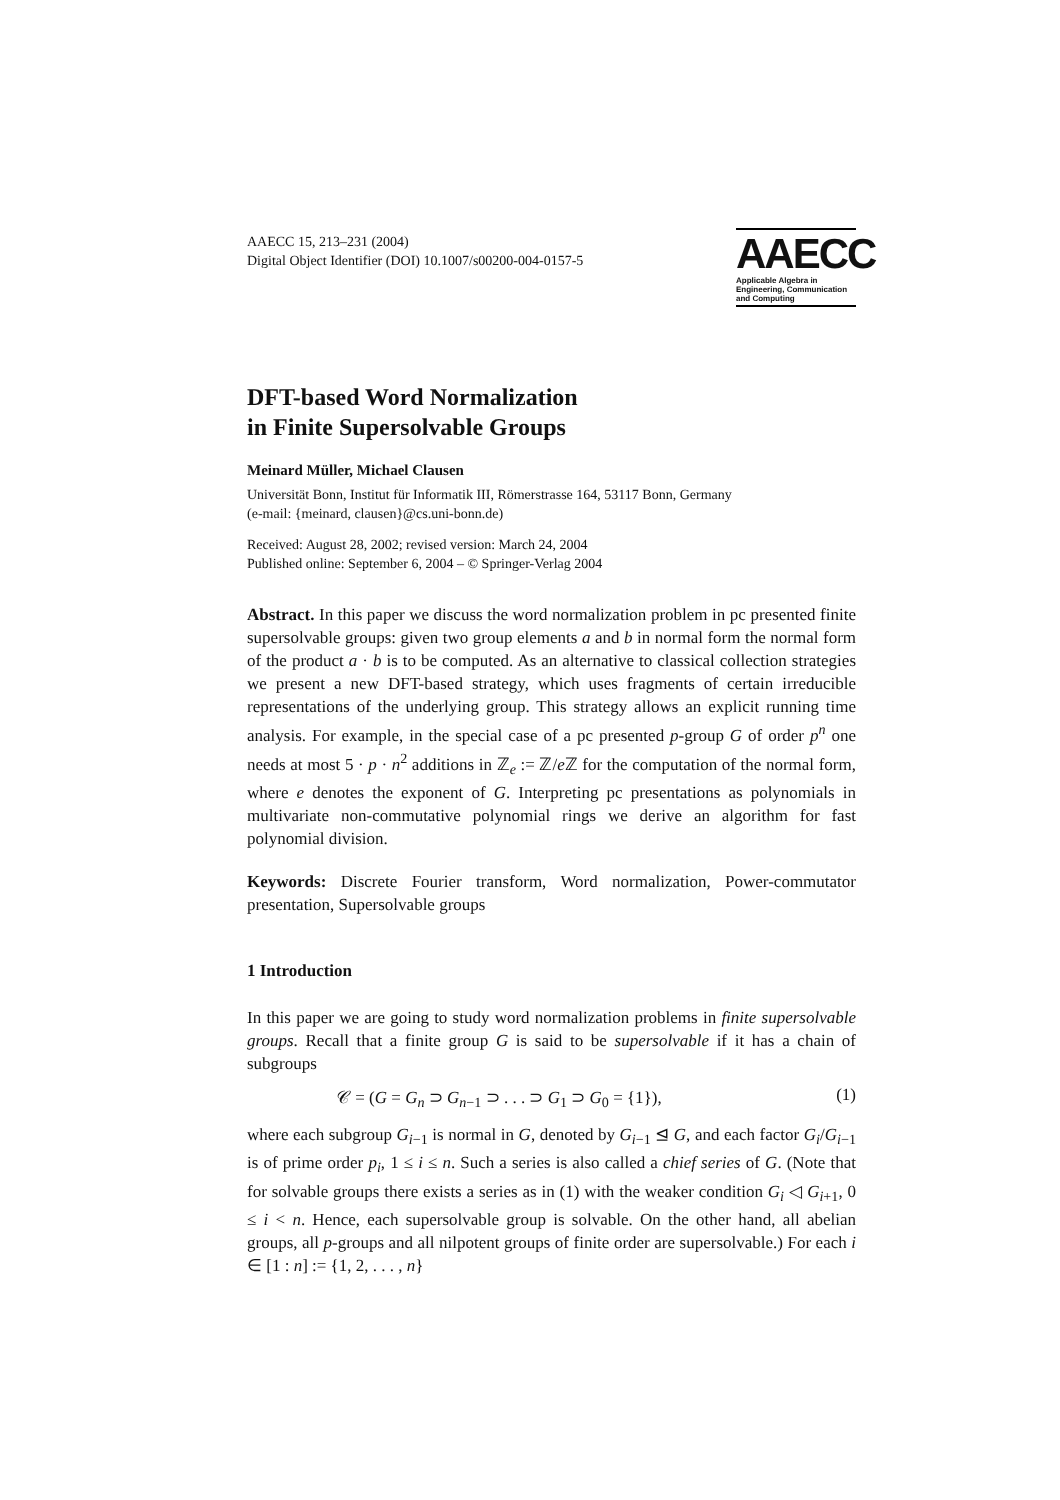AAECC 15, 213–231 (2004)
Digital Object Identifier (DOI) 10.1007/s00200-004-0157-5
AAECC
Applicable Algebra in
Engineering, Communication
and Computing
DFT-based Word Normalization
in Finite Supersolvable Groups
Meinard Müller, Michael Clausen
Universität Bonn, Institut für Informatik III, Römerstrasse 164, 53117 Bonn, Germany
(e-mail: {meinard, clausen}@cs.uni-bonn.de)
Received: August 28, 2002; revised version: March 24, 2004
Published online: September 6, 2004 – © Springer-Verlag 2004
Abstract. In this paper we discuss the word normalization problem in pc presented finite supersolvable groups: given two group elements a and b in normal form the normal form of the product a · b is to be computed. As an alternative to classical collection strategies we present a new DFT-based strategy, which uses fragments of certain irreducible representations of the underlying group. This strategy allows an explicit running time analysis. For example, in the special case of a pc presented p-group G of order p<sup>n</sup> one needs at most 5 · p · n<sup>2</sup> additions in ℤ<sub>e</sub> := ℤ/e ℤ for the computation of the normal form, where e denotes the exponent of G. Interpreting pc presentations as polynomials in multivariate non-commutative polynomial rings we derive an algorithm for fast polynomial division.
Keywords: Discrete Fourier transform, Word normalization, Power-commutator presentation, Supersolvable groups
1 Introduction
In this paper we are going to study word normalization problems in finite supersolvable groups. Recall that a finite group G is said to be supersolvable if it has a chain of subgroups
𝒞 = (G = G<sub>n</sub> ⊃ G<sub>n−1</sub> ⊃ . . . ⊃ G<sub>1</sub> ⊃ G<sub>0</sub> = {1}), (1)
where each subgroup G<sub>i−1</sub> is normal in G, denoted by G<sub>i−1</sub> ⊴ G, and each factor G<sub>i</sub>/G<sub>i−1</sub> is of prime order p<sub>i</sub>, 1 ≤ i ≤ n. Such a series is also called a chief series of G. (Note that for solvable groups there exists a series as in (1) with the weaker condition G<sub>i</sub> ◁ G<sub>i+1</sub>, 0 ≤ i < n. Hence, each supersolvable group is solvable. On the other hand, all abelian groups, all p-groups and all nilpotent groups of finite order are supersolvable.) For each i ∈ [1 : n] := {1, 2, . . . , n}